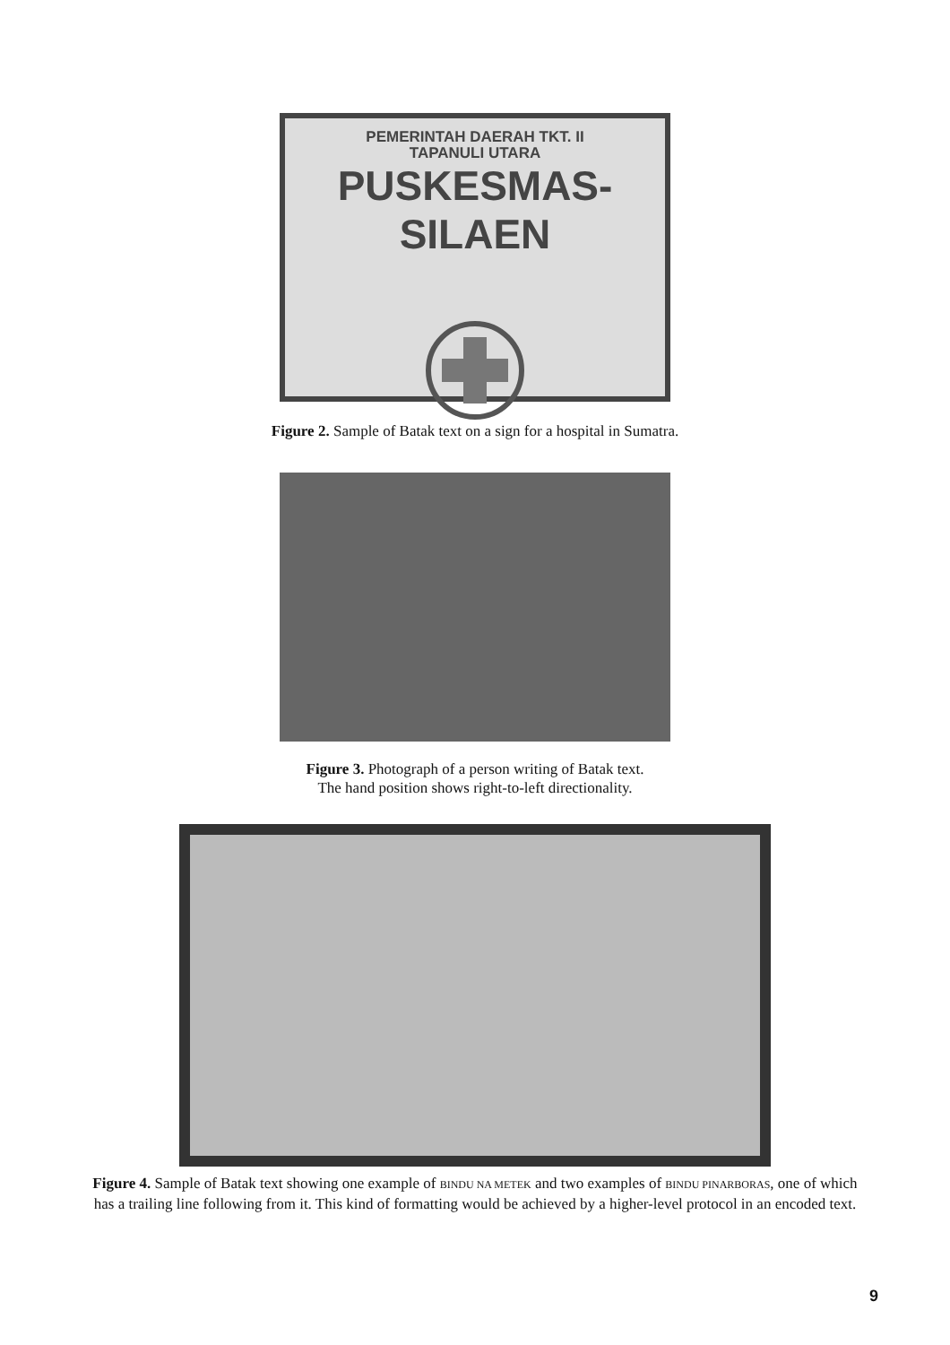PEMERINTAH DAERAH TKT. II
TAPANULI UTARA
PUSKESMAS-SILAEN
Figure 2. Sample of Batak text on a sign for a hospital in Sumatra.
Figure 3. Photograph of a person writing of Batak text.
The hand position shows right-to-left directionality.
Figure 4. Sample of Batak text showing one example of BINDU NA METEK and two examples of BINDU PINARBORAS, one of which has a trailing line following from it. This kind of formatting would be achieved by a higher-level protocol in an encoded text.
9